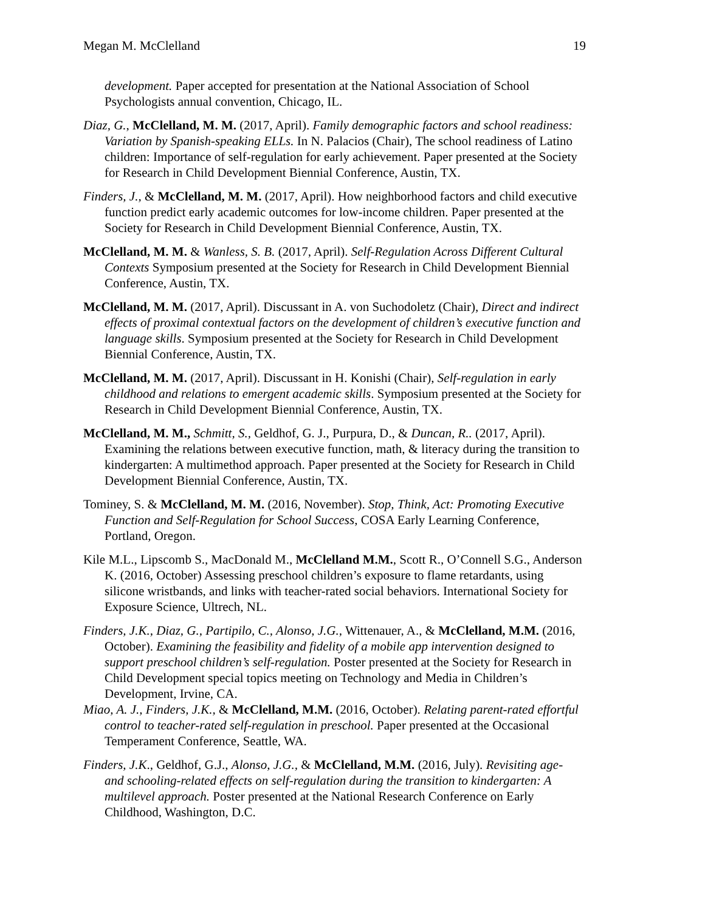Megan M. McClelland 19
development. Paper accepted for presentation at the National Association of School Psychologists annual convention, Chicago, IL.
Diaz, G., McClelland, M. M. (2017, April). Family demographic factors and school readiness: Variation by Spanish-speaking ELLs. In N. Palacios (Chair), The school readiness of Latino children: Importance of self-regulation for early achievement. Paper presented at the Society for Research in Child Development Biennial Conference, Austin, TX.
Finders, J., & McClelland, M. M. (2017, April). How neighborhood factors and child executive function predict early academic outcomes for low-income children. Paper presented at the Society for Research in Child Development Biennial Conference, Austin, TX.
McClelland, M. M. & Wanless, S. B. (2017, April). Self-Regulation Across Different Cultural Contexts Symposium presented at the Society for Research in Child Development Biennial Conference, Austin, TX.
McClelland, M. M. (2017, April). Discussant in A. von Suchodoletz (Chair), Direct and indirect effects of proximal contextual factors on the development of children’s executive function and language skills. Symposium presented at the Society for Research in Child Development Biennial Conference, Austin, TX.
McClelland, M. M. (2017, April). Discussant in H. Konishi (Chair), Self-regulation in early childhood and relations to emergent academic skills. Symposium presented at the Society for Research in Child Development Biennial Conference, Austin, TX.
McClelland, M. M., Schmitt, S., Geldhof, G. J., Purpura, D., & Duncan, R.. (2017, April). Examining the relations between executive function, math, & literacy during the transition to kindergarten: A multimethod approach. Paper presented at the Society for Research in Child Development Biennial Conference, Austin, TX.
Tominey, S. & McClelland, M. M. (2016, November). Stop, Think, Act: Promoting Executive Function and Self-Regulation for School Success, COSA Early Learning Conference, Portland, Oregon.
Kile M.L., Lipscomb S., MacDonald M., McClelland M.M., Scott R., O’Connell S.G., Anderson K. (2016, October) Assessing preschool children’s exposure to flame retardants, using silicone wristbands, and links with teacher-rated social behaviors. International Society for Exposure Science, Ultrech, NL.
Finders, J.K., Diaz, G., Partipilo, C., Alonso, J.G., Wittenauer, A., & McClelland, M.M. (2016, October). Examining the feasibility and fidelity of a mobile app intervention designed to support preschool children’s self-regulation. Poster presented at the Society for Research in Child Development special topics meeting on Technology and Media in Children’s Development, Irvine, CA.
Miao, A. J., Finders, J.K., & McClelland, M.M. (2016, October). Relating parent-rated effortful control to teacher-rated self-regulation in preschool. Paper presented at the Occasional Temperament Conference, Seattle, WA.
Finders, J.K., Geldhof, G.J., Alonso, J.G., & McClelland, M.M. (2016, July). Revisiting age- and schooling-related effects on self-regulation during the transition to kindergarten: A multilevel approach. Poster presented at the National Research Conference on Early Childhood, Washington, D.C.